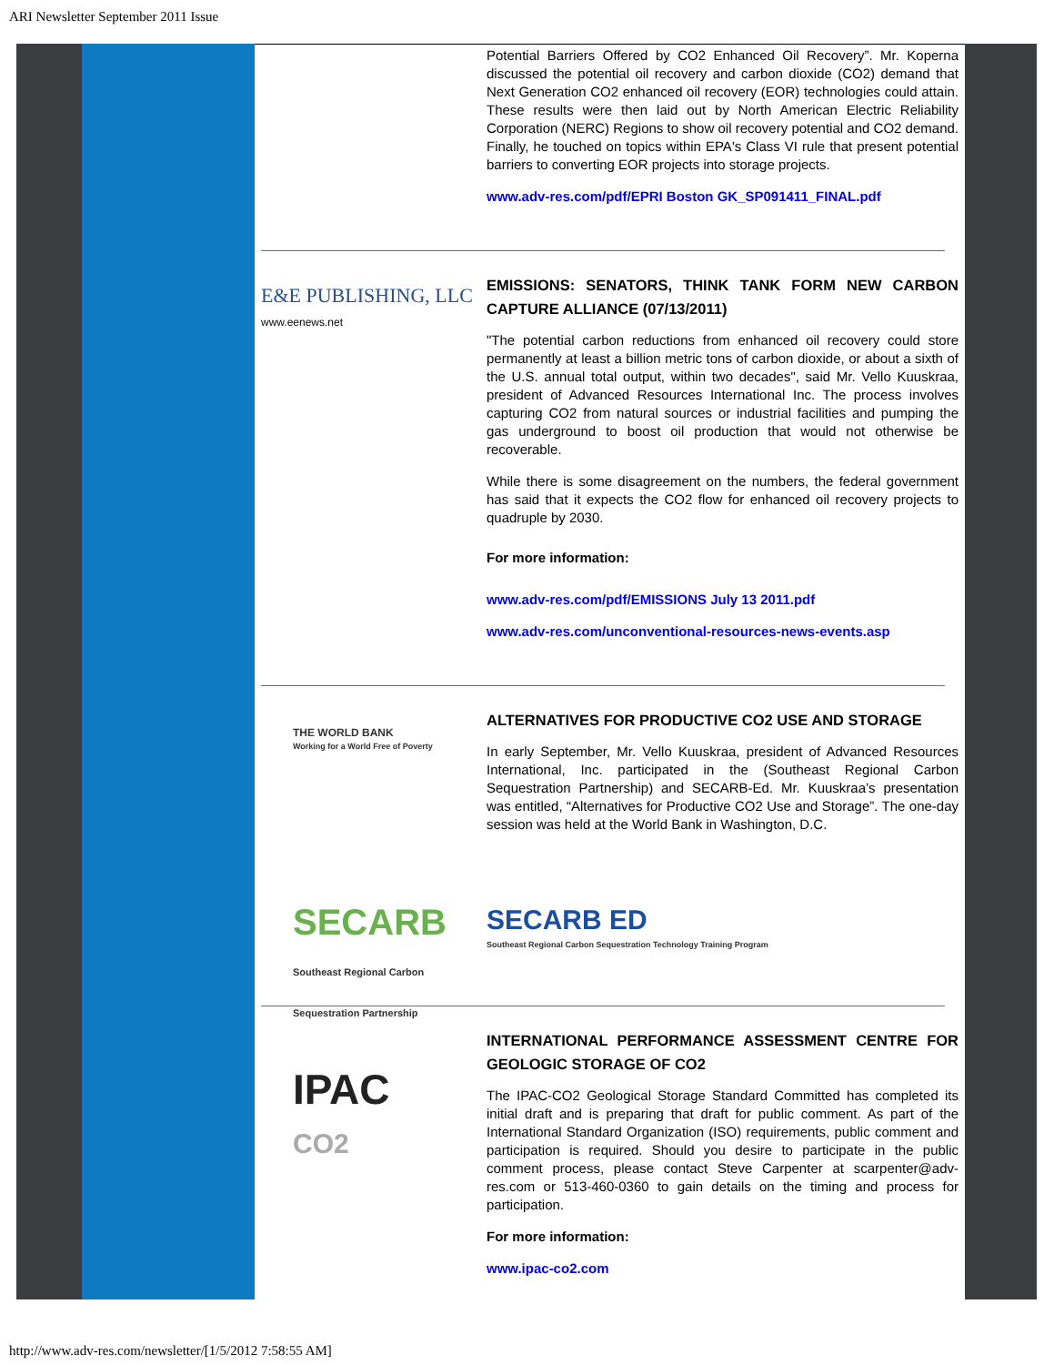ARI Newsletter September 2011 Issue
Potential Barriers Offered by CO2 Enhanced Oil Recovery”. Mr. Koperna discussed the potential oil recovery and carbon dioxide (CO2) demand that Next Generation CO2 enhanced oil recovery (EOR) technologies could attain. These results were then laid out by North American Electric Reliability Corporation (NERC) Regions to show oil recovery potential and CO2 demand. Finally, he touched on topics within EPA's Class VI rule that present potential barriers to converting EOR projects into storage projects.
www.adv-res.com/pdf/EPRI Boston GK_SP091411_FINAL.pdf
E&E PUBLISHING, LLC
www.eenews.net
EMISSIONS: SENATORS, THINK TANK FORM NEW CARBON CAPTURE ALLIANCE (07/13/2011)
"The potential carbon reductions from enhanced oil recovery could store permanently at least a billion metric tons of carbon dioxide, or about a sixth of the U.S. annual total output, within two decades", said Mr. Vello Kuuskraa, president of Advanced Resources International Inc. The process involves capturing CO2 from natural sources or industrial facilities and pumping the gas underground to boost oil production that would not otherwise be recoverable.
While there is some disagreement on the numbers, the federal government has said that it expects the CO2 flow for enhanced oil recovery projects to quadruple by 2030.
For more information:
www.adv-res.com/pdf/EMISSIONS July 13 2011.pdf
www.adv-res.com/unconventional-resources-news-events.asp
THE WORLD BANK
Working for a World Free of Poverty
ALTERNATIVES FOR PRODUCTIVE CO2 USE AND STORAGE
In early September, Mr. Vello Kuuskraa, president of Advanced Resources International, Inc. participated in the (Southeast Regional Carbon Sequestration Partnership) and SECARB-Ed. Mr. Kuuskraa’s presentation was entitled, “Alternatives for Productive CO2 Use and Storage”. The one-day session was held at the World Bank in Washington, D.C.
SECARB
Southeast Regional Carbon Sequestration Partnership
SECARB ED
Southeast Regional Carbon Sequestration Technology Training Program
IPAC
CO2
INTERNATIONAL PERFORMANCE ASSESSMENT CENTRE FOR GEOLOGIC STORAGE OF CO2
The IPAC-CO2 Geological Storage Standard Committed has completed its initial draft and is preparing that draft for public comment. As part of the International Standard Organization (ISO) requirements, public comment and participation is required. Should you desire to participate in the public comment process, please contact Steve Carpenter at scarpenter@adv-res.com or 513-460-0360 to gain details on the timing and process for participation.
For more information:
www.ipac-co2.com
http://www.adv-res.com/newsletter/[1/5/2012 7:58:55 AM]